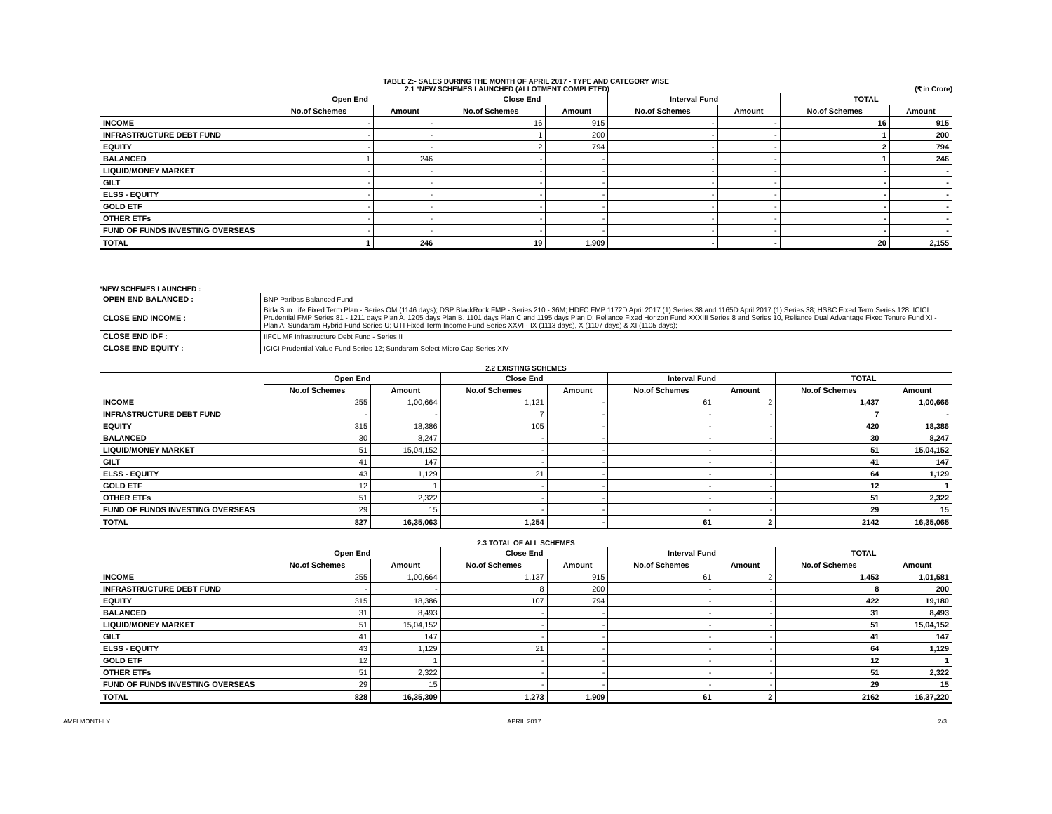TABLE 2:- SALES DURING THE MONTH OF APRIL 2017 - TYPE AND CATEGORY WISE
2.1 *NEW SCHEMES LAUNCHED (ALLOTMENT COMPLETED) (₹ in Crore)
| | Open End | | Close End | | Interval Fund | | TOTAL | |
| --- | --- | --- | --- | --- | --- | --- | --- | --- |
| | No.of Schemes | Amount | No.of Schemes | Amount | No.of Schemes | Amount | No.of Schemes | Amount |
| INCOME | - | - | 16 | 915 | - | - | 16 | 915 |
| INFRASTRUCTURE DEBT FUND | - | - | 1 | 200 | - | - | 1 | 200 |
| EQUITY | - | - | 2 | 794 | - | - | 2 | 794 |
| BALANCED | 1 | 246 | - | - | - | - | 1 | 246 |
| LIQUID/MONEY MARKET | - | - | - | - | - | - | - | - |
| GILT | - | - | - | - | - | - | - | - |
| ELSS - EQUITY | - | - | - | - | - | - | - | - |
| GOLD ETF | - | - | - | - | - | - | - | - |
| OTHER ETFs | - | - | - | - | - | - | - | - |
| FUND OF FUNDS INVESTING OVERSEAS | - | - | - | - | - | - | - | - |
| TOTAL | 1 | 246 | 19 | 1,909 | - | - | 20 | 2,155 |
*NEW SCHEMES LAUNCHED :
| OPEN END BALANCED : | BNP Paribas Balanced Fund |
| CLOSE END INCOME : | Birla Sun Life Fixed Term Plan - Series OM (1146 days); DSP BlackRock FMP - Series 210 - 36M; HDFC FMP 1172D April 2017 (1) Series 38 and 1165D April 2017 (1) Series 38; HSBC Fixed Term Series 128; ICICI Prudential FMP Series 81 - 1211 days Plan A, 1205 days Plan B, 1101 days Plan C and 1195 days Plan D; Reliance Fixed Horizon Fund XXXIII Series 8 and Series 10, Reliance Dual Advantage Fixed Tenure Fund XI -Plan A; Sundaram Hybrid Fund Series-U; UTI Fixed Term Income Fund Series XXVI - IX (1113 days), X (1107 days) & XI (1105 days); |
| CLOSE END IDF : | IIFCL MF Infrastructure Debt Fund - Series II |
| CLOSE END EQUITY : | ICICI Prudential Value Fund Series 12; Sundaram Select Micro Cap Series XIV |
2.2 EXISTING SCHEMES
| | Open End | | Close End | | Interval Fund | | TOTAL | |
| --- | --- | --- | --- | --- | --- | --- | --- | --- |
| | No.of Schemes | Amount | No.of Schemes | Amount | No.of Schemes | Amount | No.of Schemes | Amount |
| INCOME | 255 | 1,00,664 | 1,121 | - | 61 | 2 | 1,437 | 1,00,666 |
| INFRASTRUCTURE DEBT FUND | - | - | 7 | - | - | - | 7 | - |
| EQUITY | 315 | 18,386 | 105 | - | - | - | 420 | 18,386 |
| BALANCED | 30 | 8,247 | - | - | - | - | 30 | 8,247 |
| LIQUID/MONEY MARKET | 51 | 15,04,152 | - | - | - | - | 51 | 15,04,152 |
| GILT | 41 | 147 | - | - | - | - | 41 | 147 |
| ELSS - EQUITY | 43 | 1,129 | 21 | - | - | - | 64 | 1,129 |
| GOLD ETF | 12 | 1 | - | - | - | - | 12 | 1 |
| OTHER ETFs | 51 | 2,322 | - | - | - | - | 51 | 2,322 |
| FUND OF FUNDS INVESTING OVERSEAS | 29 | 15 | - | - | - | - | 29 | 15 |
| TOTAL | 827 | 16,35,063 | 1,254 | - | 61 | 2 | 2142 | 16,35,065 |
2.3 TOTAL OF ALL SCHEMES
| | Open End | | Close End | | Interval Fund | | TOTAL | |
| --- | --- | --- | --- | --- | --- | --- | --- | --- |
| | No.of Schemes | Amount | No.of Schemes | Amount | No.of Schemes | Amount | No.of Schemes | Amount |
| INCOME | 255 | 1,00,664 | 1,137 | 915 | 61 | 2 | 1,453 | 1,01,581 |
| INFRASTRUCTURE DEBT FUND | - | - | 8 | 200 | - | - | 8 | 200 |
| EQUITY | 315 | 18,386 | 107 | 794 | - | - | 422 | 19,180 |
| BALANCED | 31 | 8,493 | - | - | - | - | 31 | 8,493 |
| LIQUID/MONEY MARKET | 51 | 15,04,152 | - | - | - | - | 51 | 15,04,152 |
| GILT | 41 | 147 | - | - | - | - | 41 | 147 |
| ELSS - EQUITY | 43 | 1,129 | 21 | - | - | - | 64 | 1,129 |
| GOLD ETF | 12 | 1 | - | - | - | - | 12 | 1 |
| OTHER ETFs | 51 | 2,322 | - | - | - | - | 51 | 2,322 |
| FUND OF FUNDS INVESTING OVERSEAS | 29 | 15 | - | - | - | - | 29 | 15 |
| TOTAL | 828 | 16,35,309 | 1,273 | 1,909 | 61 | 2 | 2162 | 16,37,220 |
AMFI MONTHLY APRIL 2017 2/3